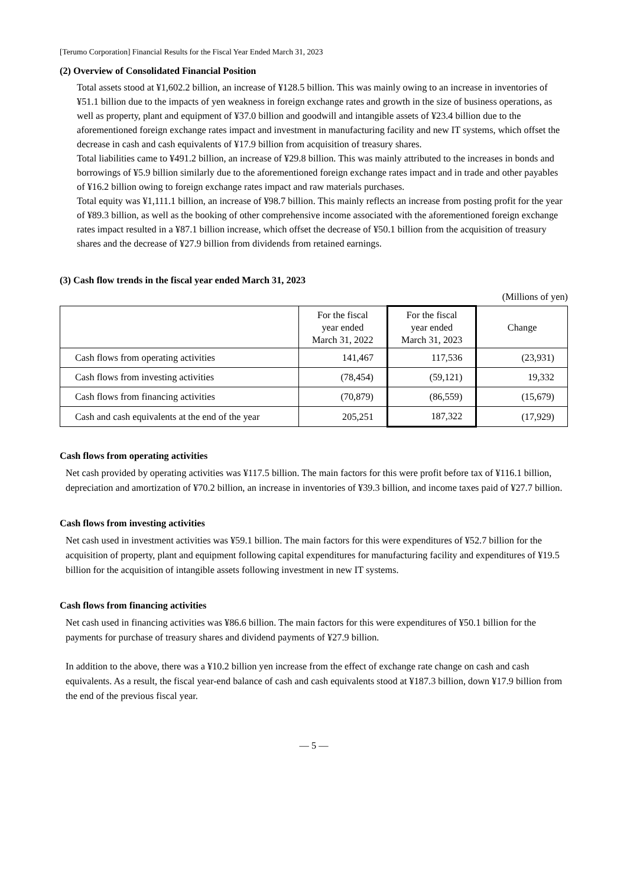[Terumo Corporation] Financial Results for the Fiscal Year Ended March 31, 2023
(2) Overview of Consolidated Financial Position
Total assets stood at ¥1,602.2 billion, an increase of ¥128.5 billion. This was mainly owing to an increase in inventories of ¥51.1 billion due to the impacts of yen weakness in foreign exchange rates and growth in the size of business operations, as well as property, plant and equipment of ¥37.0 billion and goodwill and intangible assets of ¥23.4 billion due to the aforementioned foreign exchange rates impact and investment in manufacturing facility and new IT systems, which offset the decrease in cash and cash equivalents of ¥17.9 billion from acquisition of treasury shares.
Total liabilities came to ¥491.2 billion, an increase of ¥29.8 billion. This was mainly attributed to the increases in bonds and borrowings of ¥5.9 billion similarly due to the aforementioned foreign exchange rates impact and in trade and other payables of ¥16.2 billion owing to foreign exchange rates impact and raw materials purchases.
Total equity was ¥1,111.1 billion, an increase of ¥98.7 billion. This mainly reflects an increase from posting profit for the year of ¥89.3 billion, as well as the booking of other comprehensive income associated with the aforementioned foreign exchange rates impact resulted in a ¥87.1 billion increase, which offset the decrease of ¥50.1 billion from the acquisition of treasury shares and the decrease of ¥27.9 billion from dividends from retained earnings.
(3) Cash flow trends in the fiscal year ended March 31, 2023
(Millions of yen)
| | For the fiscal year ended March 31, 2022 | For the fiscal year ended March 31, 2023 | Change |
| --- | --- | --- | --- |
| Cash flows from operating activities | 141,467 | 117,536 | (23,931) |
| Cash flows from investing activities | (78,454) | (59,121) | 19,332 |
| Cash flows from financing activities | (70,879) | (86,559) | (15,679) |
| Cash and cash equivalents at the end of the year | 205,251 | 187,322 | (17,929) |
Cash flows from operating activities
Net cash provided by operating activities was ¥117.5 billion. The main factors for this were profit before tax of ¥116.1 billion, depreciation and amortization of ¥70.2 billion, an increase in inventories of ¥39.3 billion, and income taxes paid of ¥27.7 billion.
Cash flows from investing activities
Net cash used in investment activities was ¥59.1 billion. The main factors for this were expenditures of ¥52.7 billion for the acquisition of property, plant and equipment following capital expenditures for manufacturing facility and expenditures of ¥19.5 billion for the acquisition of intangible assets following investment in new IT systems.
Cash flows from financing activities
Net cash used in financing activities was ¥86.6 billion. The main factors for this were expenditures of ¥50.1 billion for the payments for purchase of treasury shares and dividend payments of ¥27.9 billion.
In addition to the above, there was a ¥10.2 billion yen increase from the effect of exchange rate change on cash and cash equivalents. As a result, the fiscal year-end balance of cash and cash equivalents stood at ¥187.3 billion, down ¥17.9 billion from the end of the previous fiscal year.
— 5 —